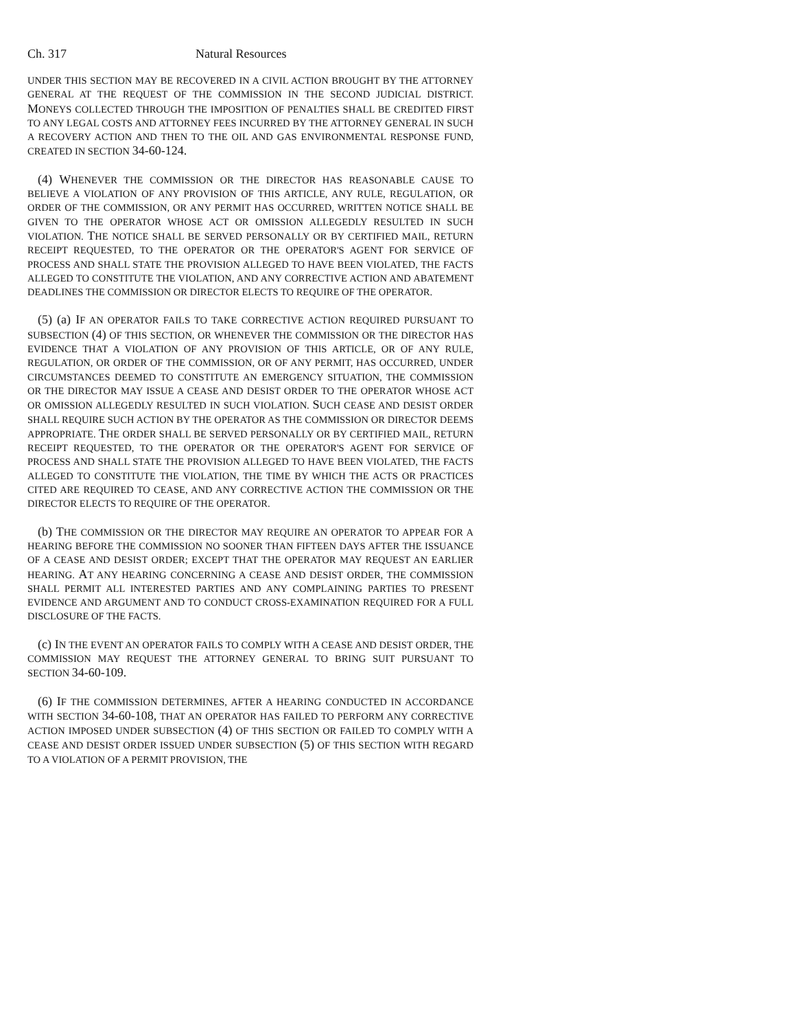Ch. 317 Natural Resources
UNDER THIS SECTION MAY BE RECOVERED IN A CIVIL ACTION BROUGHT BY THE ATTORNEY GENERAL AT THE REQUEST OF THE COMMISSION IN THE SECOND JUDICIAL DISTRICT. MONEYS COLLECTED THROUGH THE IMPOSITION OF PENALTIES SHALL BE CREDITED FIRST TO ANY LEGAL COSTS AND ATTORNEY FEES INCURRED BY THE ATTORNEY GENERAL IN SUCH A RECOVERY ACTION AND THEN TO THE OIL AND GAS ENVIRONMENTAL RESPONSE FUND, CREATED IN SECTION 34-60-124.
(4) WHENEVER THE COMMISSION OR THE DIRECTOR HAS REASONABLE CAUSE TO BELIEVE A VIOLATION OF ANY PROVISION OF THIS ARTICLE, ANY RULE, REGULATION, OR ORDER OF THE COMMISSION, OR ANY PERMIT HAS OCCURRED, WRITTEN NOTICE SHALL BE GIVEN TO THE OPERATOR WHOSE ACT OR OMISSION ALLEGEDLY RESULTED IN SUCH VIOLATION. THE NOTICE SHALL BE SERVED PERSONALLY OR BY CERTIFIED MAIL, RETURN RECEIPT REQUESTED, TO THE OPERATOR OR THE OPERATOR'S AGENT FOR SERVICE OF PROCESS AND SHALL STATE THE PROVISION ALLEGED TO HAVE BEEN VIOLATED, THE FACTS ALLEGED TO CONSTITUTE THE VIOLATION, AND ANY CORRECTIVE ACTION AND ABATEMENT DEADLINES THE COMMISSION OR DIRECTOR ELECTS TO REQUIRE OF THE OPERATOR.
(5) (a) IF AN OPERATOR FAILS TO TAKE CORRECTIVE ACTION REQUIRED PURSUANT TO SUBSECTION (4) OF THIS SECTION, OR WHENEVER THE COMMISSION OR THE DIRECTOR HAS EVIDENCE THAT A VIOLATION OF ANY PROVISION OF THIS ARTICLE, OR OF ANY RULE, REGULATION, OR ORDER OF THE COMMISSION, OR OF ANY PERMIT, HAS OCCURRED, UNDER CIRCUMSTANCES DEEMED TO CONSTITUTE AN EMERGENCY SITUATION, THE COMMISSION OR THE DIRECTOR MAY ISSUE A CEASE AND DESIST ORDER TO THE OPERATOR WHOSE ACT OR OMISSION ALLEGEDLY RESULTED IN SUCH VIOLATION. SUCH CEASE AND DESIST ORDER SHALL REQUIRE SUCH ACTION BY THE OPERATOR AS THE COMMISSION OR DIRECTOR DEEMS APPROPRIATE. THE ORDER SHALL BE SERVED PERSONALLY OR BY CERTIFIED MAIL, RETURN RECEIPT REQUESTED, TO THE OPERATOR OR THE OPERATOR'S AGENT FOR SERVICE OF PROCESS AND SHALL STATE THE PROVISION ALLEGED TO HAVE BEEN VIOLATED, THE FACTS ALLEGED TO CONSTITUTE THE VIOLATION, THE TIME BY WHICH THE ACTS OR PRACTICES CITED ARE REQUIRED TO CEASE, AND ANY CORRECTIVE ACTION THE COMMISSION OR THE DIRECTOR ELECTS TO REQUIRE OF THE OPERATOR.
(b) THE COMMISSION OR THE DIRECTOR MAY REQUIRE AN OPERATOR TO APPEAR FOR A HEARING BEFORE THE COMMISSION NO SOONER THAN FIFTEEN DAYS AFTER THE ISSUANCE OF A CEASE AND DESIST ORDER; EXCEPT THAT THE OPERATOR MAY REQUEST AN EARLIER HEARING. AT ANY HEARING CONCERNING A CEASE AND DESIST ORDER, THE COMMISSION SHALL PERMIT ALL INTERESTED PARTIES AND ANY COMPLAINING PARTIES TO PRESENT EVIDENCE AND ARGUMENT AND TO CONDUCT CROSS-EXAMINATION REQUIRED FOR A FULL DISCLOSURE OF THE FACTS.
(c) IN THE EVENT AN OPERATOR FAILS TO COMPLY WITH A CEASE AND DESIST ORDER, THE COMMISSION MAY REQUEST THE ATTORNEY GENERAL TO BRING SUIT PURSUANT TO SECTION 34-60-109.
(6) IF THE COMMISSION DETERMINES, AFTER A HEARING CONDUCTED IN ACCORDANCE WITH SECTION 34-60-108, THAT AN OPERATOR HAS FAILED TO PERFORM ANY CORRECTIVE ACTION IMPOSED UNDER SUBSECTION (4) OF THIS SECTION OR FAILED TO COMPLY WITH A CEASE AND DESIST ORDER ISSUED UNDER SUBSECTION (5) OF THIS SECTION WITH REGARD TO A VIOLATION OF A PERMIT PROVISION, THE